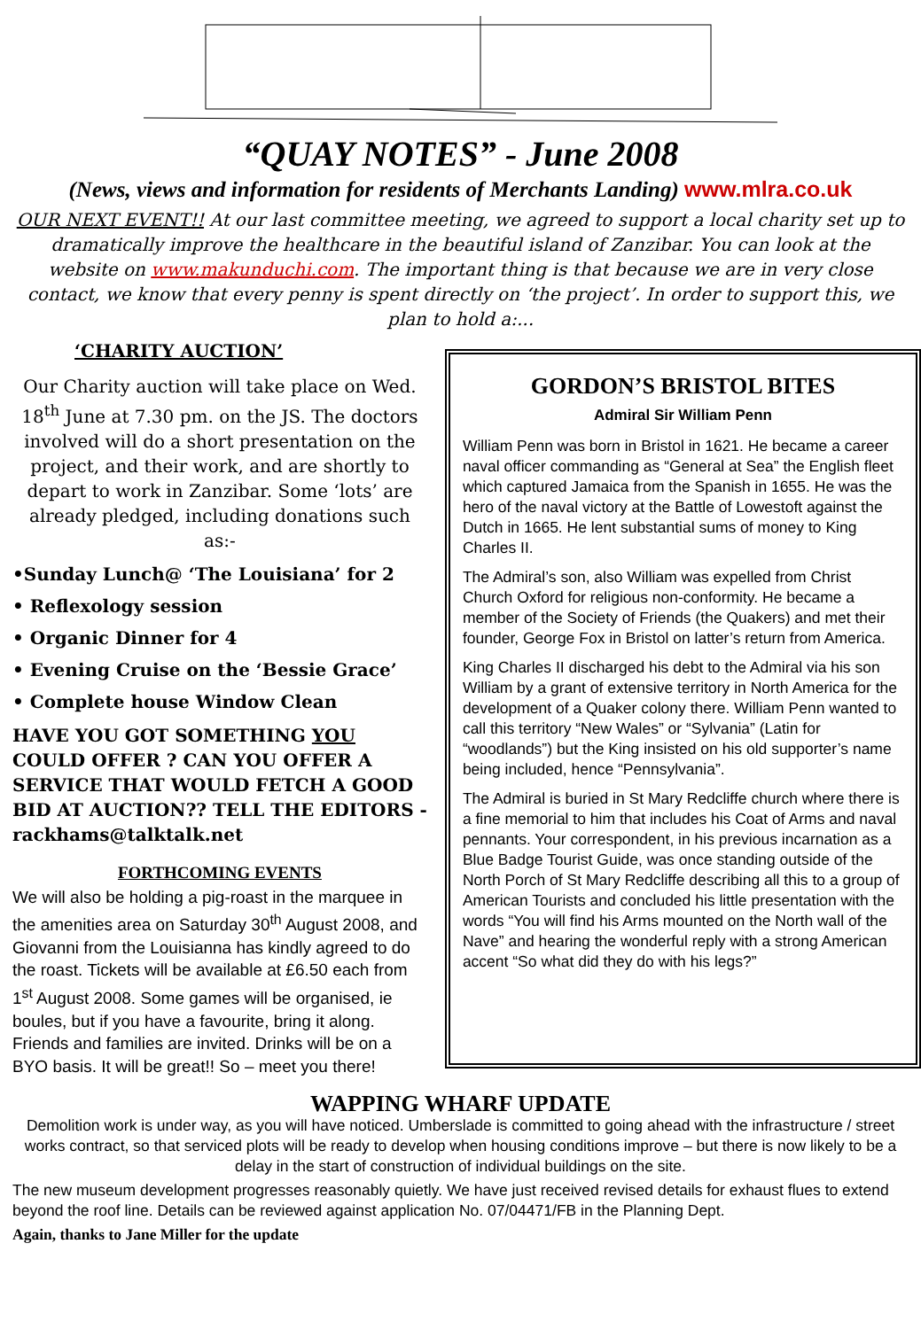“QUAY NOTES” - June 2008
(News, views and information for residents of Merchants Landing) www.mlra.co.uk
OUR NEXT EVENT!! At our last committee meeting, we agreed to support a local charity set up to dramatically improve the healthcare in the beautiful island of Zanzibar. You can look at the website on www.makunduchi.com. The important thing is that because we are in very close contact, we know that every penny is spent directly on ‘the project’. In order to support this, we plan to hold a:...
‘CHARITY AUCTION’
Our Charity auction will take place on Wed. 18<sup>th</sup> June at 7.30 pm. on the JS. The doctors involved will do a short presentation on the project, and their work, and are shortly to depart to work in Zanzibar. Some ‘lots’ are already pledged, including donations such as:-
•Sunday Lunch@ ‘The Louisiana’ for 2
• Reflexology session
• Organic Dinner for 4
• Evening Cruise on the ‘Bessie Grace’
• Complete house Window Clean
HAVE YOU GOT SOMETHING YOU COULD OFFER ? CAN YOU OFFER A SERVICE THAT WOULD FETCH A GOOD BID AT AUCTION?? TELL THE EDITORS - rackhams@talktalk.net
FORTHCOMING EVENTS
We will also be holding a pig-roast in the marquee in the amenities area on Saturday 30<sup>th</sup> August 2008, and Giovanni from the Louisianna has kindly agreed to do the roast. Tickets will be available at £6.50 each from 1<sup>st</sup> August 2008. Some games will be organised, ie boules, but if you have a favourite, bring it along. Friends and families are invited. Drinks will be on a BYO basis. It will be great!! So – meet you there!
GORDON’S BRISTOL BITES
Admiral Sir William Penn
William Penn was born in Bristol in 1621. He became a career naval officer commanding as “General at Sea” the English fleet which captured Jamaica from the Spanish in 1655. He was the hero of the naval victory at the Battle of Lowestoft against the Dutch in 1665. He lent substantial sums of money to King Charles II.
The Admiral’s son, also William was expelled from Christ Church Oxford for religious non-conformity. He became a member of the Society of Friends (the Quakers) and met their founder, George Fox in Bristol on latter’s return from America.
King Charles II discharged his debt to the Admiral via his son William by a grant of extensive territory in North America for the development of a Quaker colony there. William Penn wanted to call this territory “New Wales” or “Sylvania” (Latin for “woodlands”) but the King insisted on his old supporter’s name being included, hence “Pennsylvania”.
The Admiral is buried in St Mary Redcliffe church where there is a fine memorial to him that includes his Coat of Arms and naval pennants. Your correspondent, in his previous incarnation as a Blue Badge Tourist Guide, was once standing outside of the North Porch of St Mary Redcliffe describing all this to a group of American Tourists and concluded his little presentation with the words “You will find his Arms mounted on the North wall of the Nave” and hearing the wonderful reply with a strong American accent “So what did they do with his legs?”
WAPPING WHARF UPDATE
Demolition work is under way, as you will have noticed. Umberslade is committed to going ahead with the infrastructure / street works contract, so that serviced plots will be ready to develop when housing conditions improve – but there is now likely to be a delay in the start of construction of individual buildings on the site.
The new museum development progresses reasonably quietly. We have just received revised details for exhaust flues to extend beyond the roof line. Details can be reviewed against application No. 07/04471/FB in the Planning Dept.
Again, thanks to Jane Miller for the update